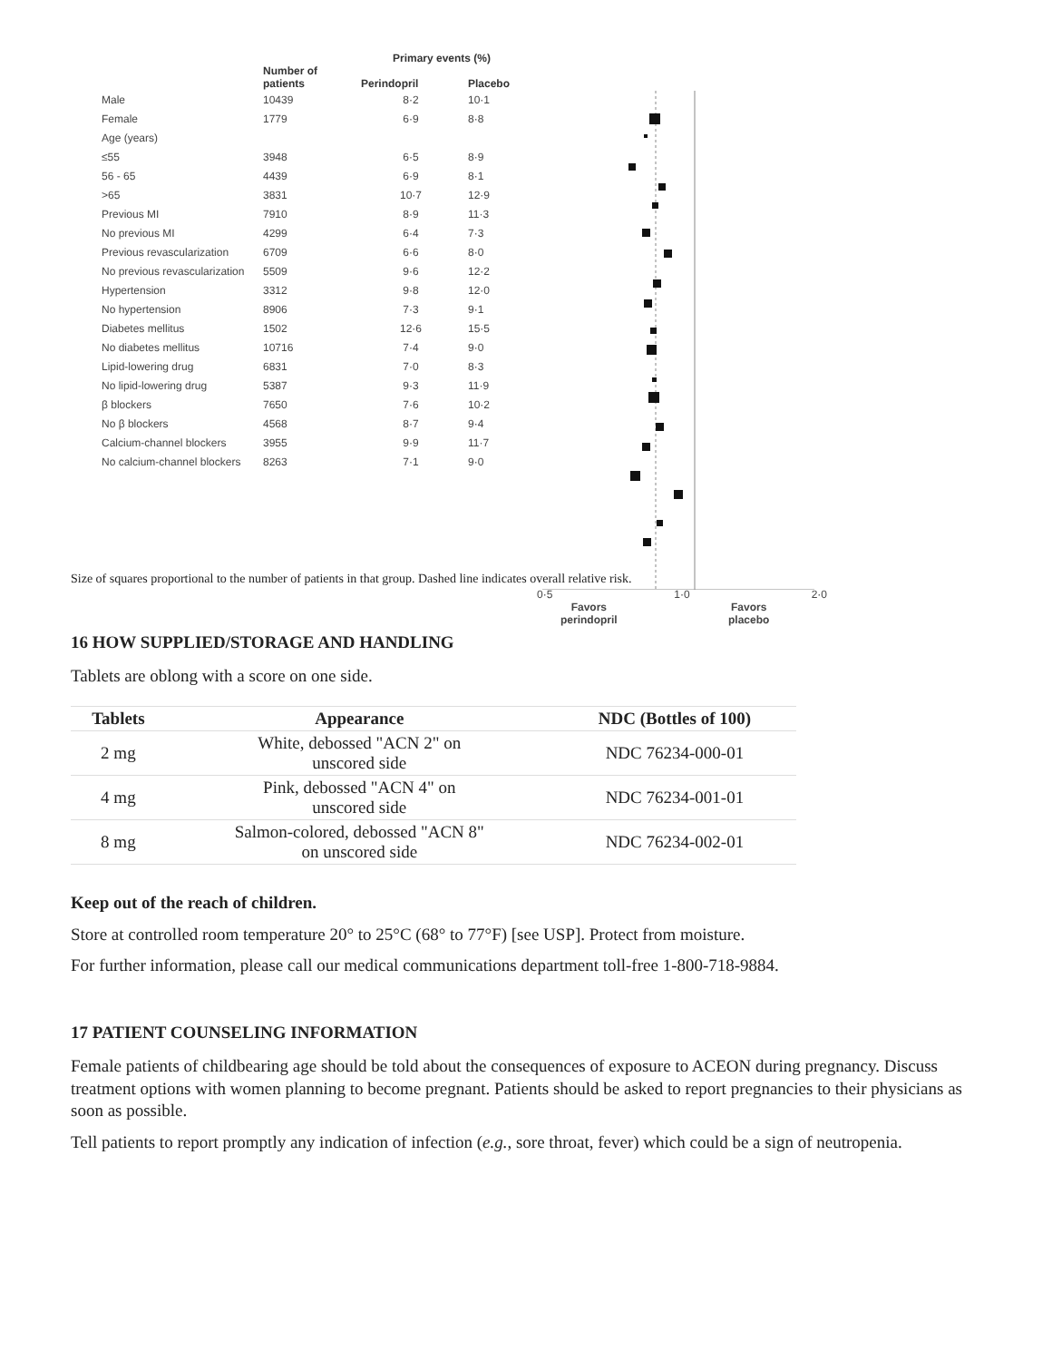| | | Primary events (%) | |
| --- | --- | --- | --- |
| | Number of patients | Perindopril | Placebo |
| Male | 10439 | 8·2 | 10·1 |
| Female | 1779 | 6·9 | 8·8 |
| Age (years) | | | |
| ≤55 | 3948 | 6·5 | 8·9 |
| 56 - 65 | 4439 | 6·9 | 8·1 |
| >65 | 3831 | 10·7 | 12·9 |
| Previous MI | 7910 | 8·9 | 11·3 |
| No previous MI | 4299 | 6·4 | 7·3 |
| Previous revascularization | 6709 | 6·6 | 8·0 |
| No previous revascularization | 5509 | 9·6 | 12·2 |
| Hypertension | 3312 | 9·8 | 12·0 |
| No hypertension | 8906 | 7·3 | 9·1 |
| Diabetes mellitus | 1502 | 12·6 | 15·5 |
| No diabetes mellitus | 10716 | 7·4 | 9·0 |
| Lipid-lowering drug | 6831 | 7·0 | 8·3 |
| No lipid-lowering drug | 5387 | 9·3 | 11·9 |
| β blockers | 7650 | 7·6 | 10·2 |
| No β blockers | 4568 | 8·7 | 9·4 |
| Calcium-channel blockers | 3955 | 9·9 | 11·7 |
| No calcium-channel blockers | 8263 | 7·1 | 9·0 |
0·5 1·0 2·0
Favors
perindopril
Favors
placebo
Size of squares proportional to the number of patients in that group. Dashed line indicates overall relative risk.
16 HOW SUPPLIED/STORAGE AND HANDLING
Tablets are oblong with a score on one side.
| Tablets | Appearance | NDC (Bottles of 100) |
| --- | --- | --- |
| 2 mg | White, debossed "ACN 2" on unscored side | NDC 76234-000-01 |
| 4 mg | Pink, debossed "ACN 4" on unscored side | NDC 76234-001-01 |
| 8 mg | Salmon-colored, debossed "ACN 8" on unscored side | NDC 76234-002-01 |
Keep out of the reach of children.
Store at controlled room temperature 20° to 25°C (68° to 77°F) [see USP]. Protect from moisture.
For further information, please call our medical communications department toll-free 1-800-718-9884.
17 PATIENT COUNSELING INFORMATION
Female patients of childbearing age should be told about the consequences of exposure to ACEON during pregnancy. Discuss treatment options with women planning to become pregnant. Patients should be asked to report pregnancies to their physicians as soon as possible.
Tell patients to report promptly any indication of infection (e.g., sore throat, fever) which could be a sign of neutropenia.